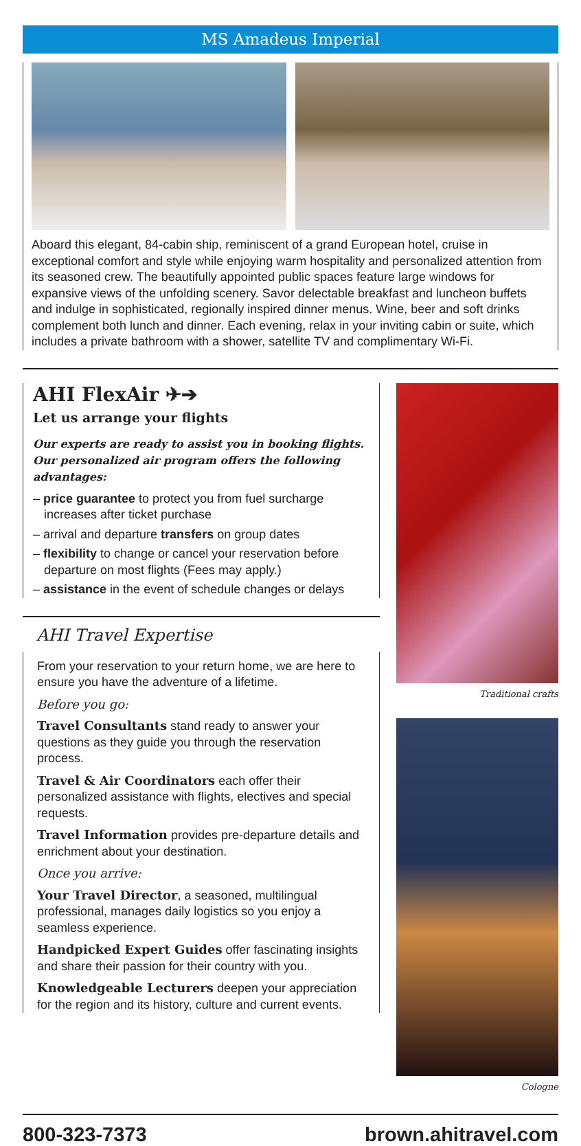MS Amadeus Imperial
Aboard this elegant, 84-cabin ship, reminiscent of a grand European hotel, cruise in exceptional comfort and style while enjoying warm hospitality and personalized attention from its seasoned crew. The beautifully appointed public spaces feature large windows for expansive views of the unfolding scenery. Savor delectable breakfast and luncheon buffets and indulge in sophisticated, regionally inspired dinner menus. Wine, beer and soft drinks complement both lunch and dinner. Each evening, relax in your inviting cabin or suite, which includes a private bathroom with a shower, satellite TV and complimentary Wi-Fi.
AHI FlexAir ✈➔
Let us arrange your flights
Our experts are ready to assist you in booking flights. Our personalized air program offers the following advantages:
– price guarantee to protect you from fuel surcharge increases after ticket purchase
– arrival and departure transfers on group dates
– flexibility to change or cancel your reservation before departure on most flights (Fees may apply.)
– assistance in the event of schedule changes or delays
AHI Travel Expertise
From your reservation to your return home, we are here to ensure you have the adventure of a lifetime.
Before you go:
Travel Consultants stand ready to answer your questions as they guide you through the reservation process.
Travel & Air Coordinators each offer their personalized assistance with flights, electives and special requests.
Travel Information provides pre-departure details and enrichment about your destination.
Once you arrive:
Your Travel Director, a seasoned, multilingual professional, manages daily logistics so you enjoy a seamless experience.
Handpicked Expert Guides offer fascinating insights and share their passion for their country with you.
Knowledgeable Lecturers deepen your appreciation for the region and its history, culture and current events.
Traditional crafts
Cologne
800-323-7373 brown.ahitravel.com